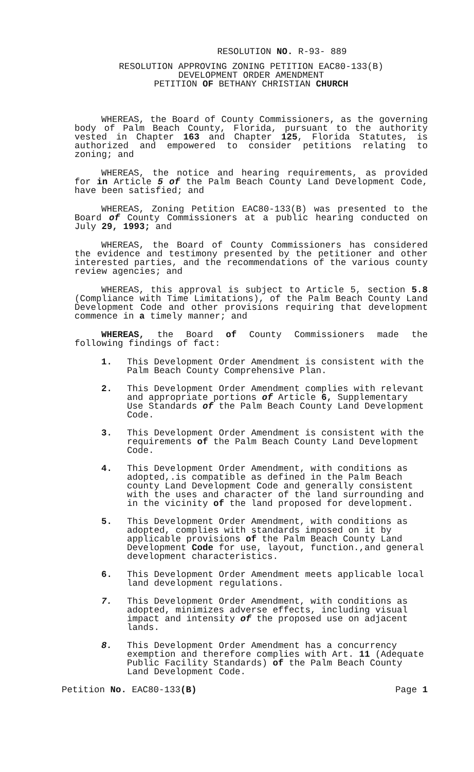RESOLUTION NO. R-93- 889
RESOLUTION APPROVING ZONING PETITION EAC80-133(B)
DEVELOPMENT ORDER AMENDMENT
PETITION OF BETHANY CHRISTIAN CHURCH
WHEREAS, the Board of County Commissioners, as the governing body of Palm Beach County, Florida, pursuant to the authority vested in Chapter 163 and Chapter 125, Florida Statutes, is authorized and empowered to consider petitions relating to zoning; and
WHEREAS, the notice and hearing requirements, as provided for in Article 5 of the Palm Beach County Land Development Code, have been satisfied; and
WHEREAS, Zoning Petition EAC80-133(B) was presented to the Board of County Commissioners at a public hearing conducted on July 29, 1993; and
WHEREAS, the Board of County Commissioners has considered the evidence and testimony presented by the petitioner and other interested parties, and the recommendations of the various county review agencies; and
WHEREAS, this approval is subject to Article 5, section 5.8 (Compliance with Time Limitations), of the Palm Beach County Land Development Code and other provisions requiring that development commence in a timely manner; and
WHEREAS, the Board of County Commissioners made the following findings of fact:
1. This Development Order Amendment is consistent with the Palm Beach County Comprehensive Plan.
2. This Development Order Amendment complies with relevant and appropriate portions of Article 6, Supplementary Use Standards of the Palm Beach County Land Development Code.
3. This Development Order Amendment is consistent with the requirements of the Palm Beach County Land Development Code.
4. This Development Order Amendment, with conditions as adopted,.is compatible as defined in the Palm Beach county Land Development Code and generally consistent with the uses and character of the land surrounding and in the vicinity of the land proposed for development.
5. This Development Order Amendment, with conditions as adopted, complies with standards imposed on it by applicable provisions of the Palm Beach County Land Development Code for use, layout, function.,and general development characteristics.
6. This Development Order Amendment meets applicable local land development regulations.
7. This Development Order Amendment, with conditions as adopted, minimizes adverse effects, including visual impact and intensity of the proposed use on adjacent lands.
8. This Development Order Amendment has a concurrency exemption and therefore complies with Art. 11 (Adequate Public Facility Standards) of the Palm Beach County Land Development Code.
Petition No. EAC80-133(B) Page 1